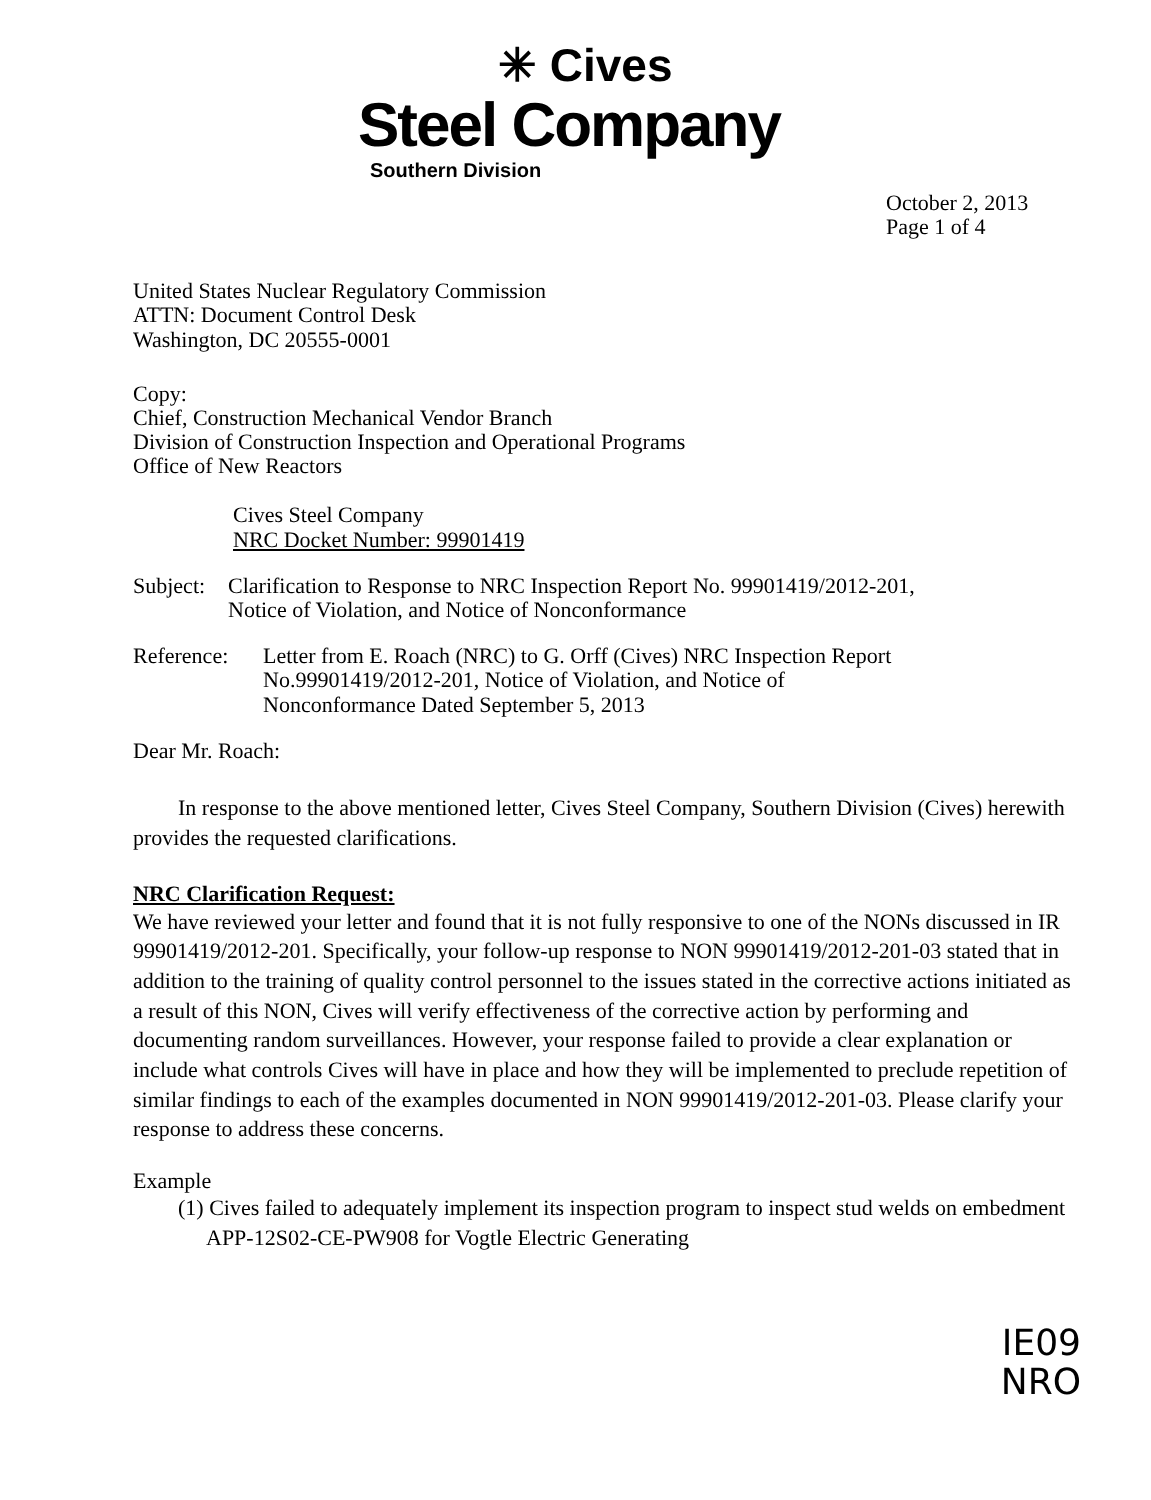✳ Cives
Steel Company
Southern Division
October 2, 2013
Page 1 of 4
United States Nuclear Regulatory Commission
ATTN: Document Control Desk
Washington, DC 20555-0001
Copy:
Chief, Construction Mechanical Vendor Branch
Division of Construction Inspection and Operational Programs
Office of New Reactors
Cives Steel Company
NRC Docket Number: 99901419
Subject:
Clarification to Response to NRC Inspection Report No. 99901419/2012-201,
Notice of Violation, and Notice of Nonconformance
Reference:
Letter from E. Roach (NRC) to G. Orff (Cives) NRC Inspection Report
No.99901419/2012-201, Notice of Violation, and Notice of
Nonconformance Dated September 5, 2013
Dear Mr. Roach:
In response to the above mentioned letter, Cives Steel Company, Southern Division (Cives) herewith provides the requested clarifications.
NRC Clarification Request:
We have reviewed your letter and found that it is not fully responsive to one of the NONs discussed in IR 99901419/2012-201. Specifically, your follow-up response to NON 99901419/2012-201-03 stated that in addition to the training of quality control personnel to the issues stated in the corrective actions initiated as a result of this NON, Cives will verify effectiveness of the corrective action by performing and documenting random surveillances. However, your response failed to provide a clear explanation or include what controls Cives will have in place and how they will be implemented to preclude repetition of similar findings to each of the examples documented in NON 99901419/2012-201-03. Please clarify your response to address these concerns.
Example
(1) Cives failed to adequately implement its inspection program to inspect stud welds on embedment APP-12S02-CE-PW908 for Vogtle Electric Generating
IE09
NRO